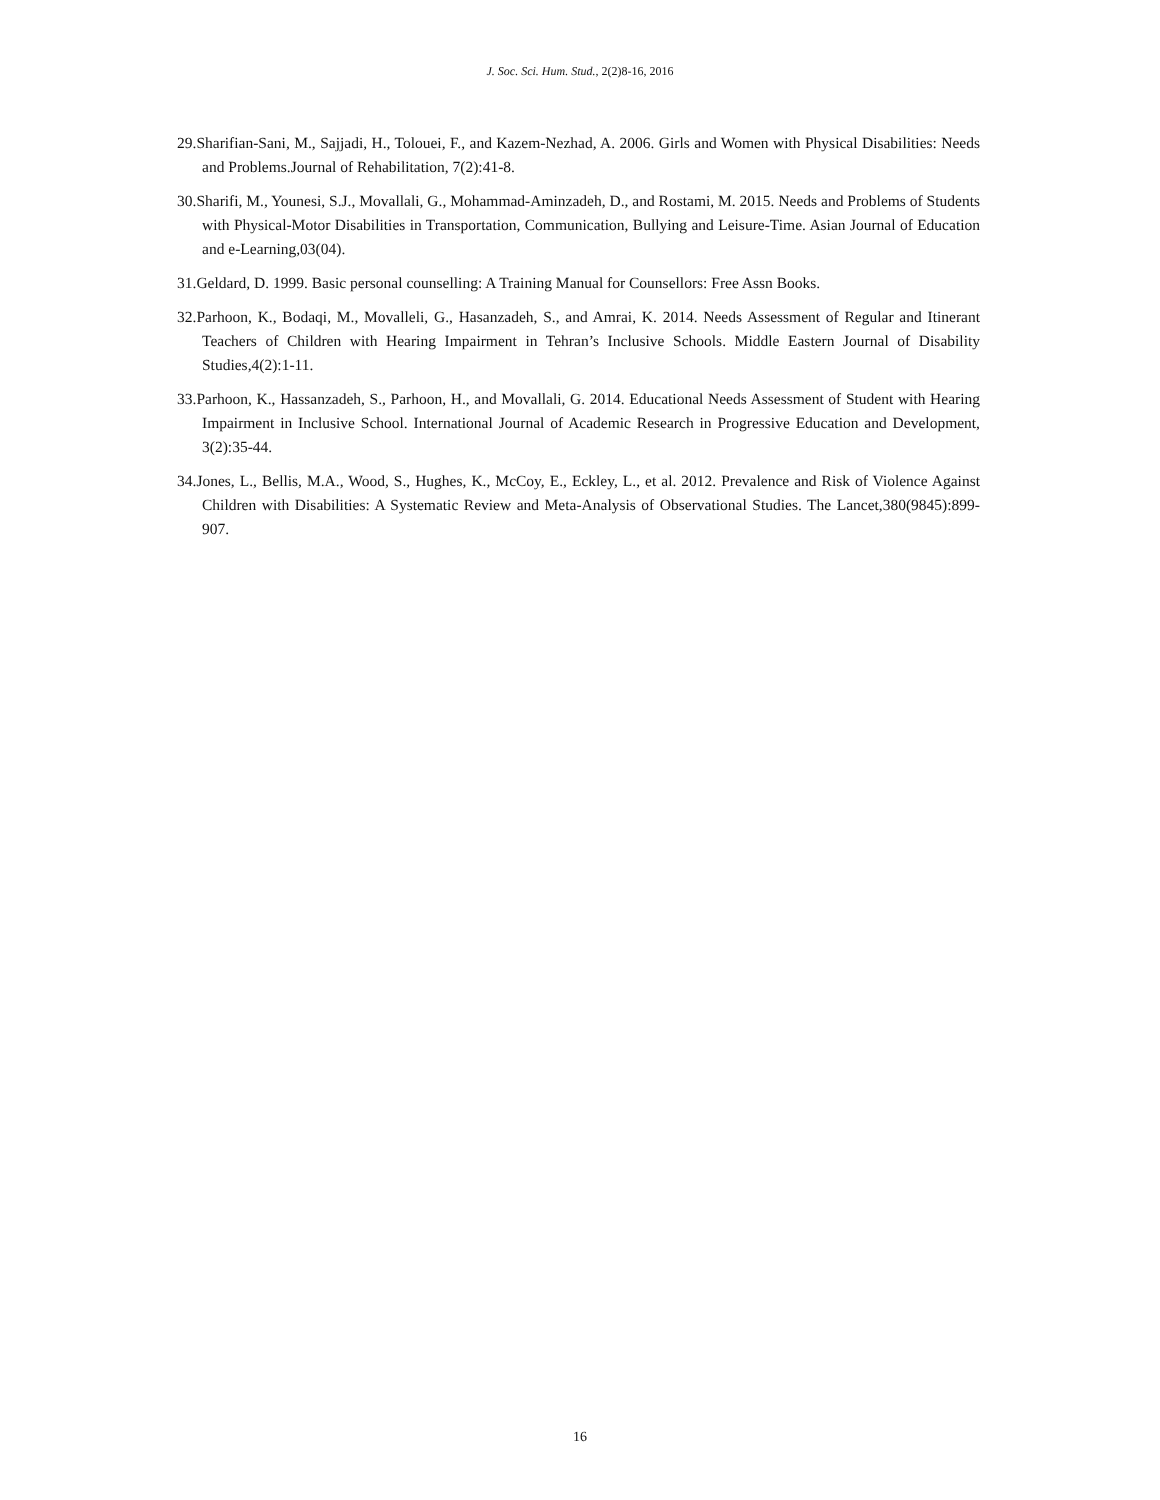J. Soc. Sci. Hum. Stud., 2(2)8-16, 2016
29.Sharifian-Sani, M., Sajjadi, H., Tolouei, F., and Kazem-Nezhad, A. 2006. Girls and Women with Physical Disabilities: Needs and Problems.Journal of Rehabilitation, 7(2):41-8.
30.Sharifi, M., Younesi, S.J., Movallali, G., Mohammad-Aminzadeh, D., and Rostami, M. 2015. Needs and Problems of Students with Physical-Motor Disabilities in Transportation, Communication, Bullying and Leisure-Time. Asian Journal of Education and e-Learning,03(04).
31.Geldard, D. 1999. Basic personal counselling: A Training Manual for Counsellors: Free Assn Books.
32.Parhoon, K., Bodaqi, M., Movalleli, G., Hasanzadeh, S., and Amrai, K. 2014. Needs Assessment of Regular and Itinerant Teachers of Children with Hearing Impairment in Tehran’s Inclusive Schools. Middle Eastern Journal of Disability Studies,4(2):1-11.
33.Parhoon, K., Hassanzadeh, S., Parhoon, H., and Movallali, G. 2014. Educational Needs Assessment of Student with Hearing Impairment in Inclusive School. International Journal of Academic Research in Progressive Education and Development, 3(2):35-44.
34.Jones, L., Bellis, M.A., Wood, S., Hughes, K., McCoy, E., Eckley, L., et al. 2012. Prevalence and Risk of Violence Against Children with Disabilities: A Systematic Review and Meta-Analysis of Observational Studies. The Lancet,380(9845):899-907.
16